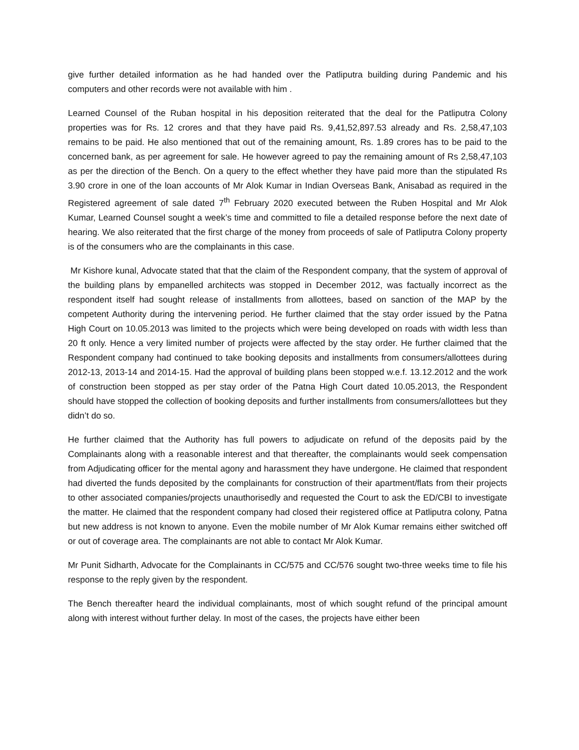give further detailed information as he had handed over the Patliputra building during Pandemic and his computers and other records were not available with him .
Learned Counsel of the Ruban hospital in his deposition reiterated that the deal for the Patliputra Colony properties was for Rs. 12 crores and that they have paid Rs. 9,41,52,897.53 already and Rs. 2,58,47,103 remains to be paid. He also mentioned that out of the remaining amount, Rs. 1.89 crores has to be paid to the concerned bank, as per agreement for sale. He however agreed to pay the remaining amount of Rs 2,58,47,103 as per the direction of the Bench. On a query to the effect whether they have paid more than the stipulated Rs 3.90 crore in one of the loan accounts of Mr Alok Kumar in Indian Overseas Bank, Anisabad as required in the Registered agreement of sale dated 7<sup>th</sup> February 2020 executed between the Ruben Hospital and Mr Alok Kumar, Learned Counsel sought a week’s time and committed to file a detailed response before the next date of hearing. We also reiterated that the first charge of the money from proceeds of sale of Patliputra Colony property is of the consumers who are the complainants in this case.
Mr Kishore kunal, Advocate stated that that the claim of the Respondent company, that the system of approval of the building plans by empanelled architects was stopped in December 2012, was factually incorrect as the respondent itself had sought release of installments from allottees, based on sanction of the MAP by the competent Authority during the intervening period. He further claimed that the stay order issued by the Patna High Court on 10.05.2013 was limited to the projects which were being developed on roads with width less than 20 ft only. Hence a very limited number of projects were affected by the stay order. He further claimed that the Respondent company had continued to take booking deposits and installments from consumers/allottees during 2012-13, 2013-14 and 2014-15. Had the approval of building plans been stopped w.e.f. 13.12.2012 and the work of construction been stopped as per stay order of the Patna High Court dated 10.05.2013, the Respondent should have stopped the collection of booking deposits and further installments from consumers/allottees but they didn’t do so.
He further claimed that the Authority has full powers to adjudicate on refund of the deposits paid by the Complainants along with a reasonable interest and that thereafter, the complainants would seek compensation from Adjudicating officer for the mental agony and harassment they have undergone. He claimed that respondent had diverted the funds deposited by the complainants for construction of their apartment/flats from their projects to other associated companies/projects unauthorisedly and requested the Court to ask the ED/CBI to investigate the matter. He claimed that the respondent company had closed their registered office at Patliputra colony, Patna but new address is not known to anyone. Even the mobile number of Mr Alok Kumar remains either switched off or out of coverage area. The complainants are not able to contact Mr Alok Kumar.
Mr Punit Sidharth, Advocate for the Complainants in CC/575 and CC/576 sought two-three weeks time to file his response to the reply given by the respondent.
The Bench thereafter heard the individual complainants, most of which sought refund of the principal amount along with interest without further delay. In most of the cases, the projects have either been